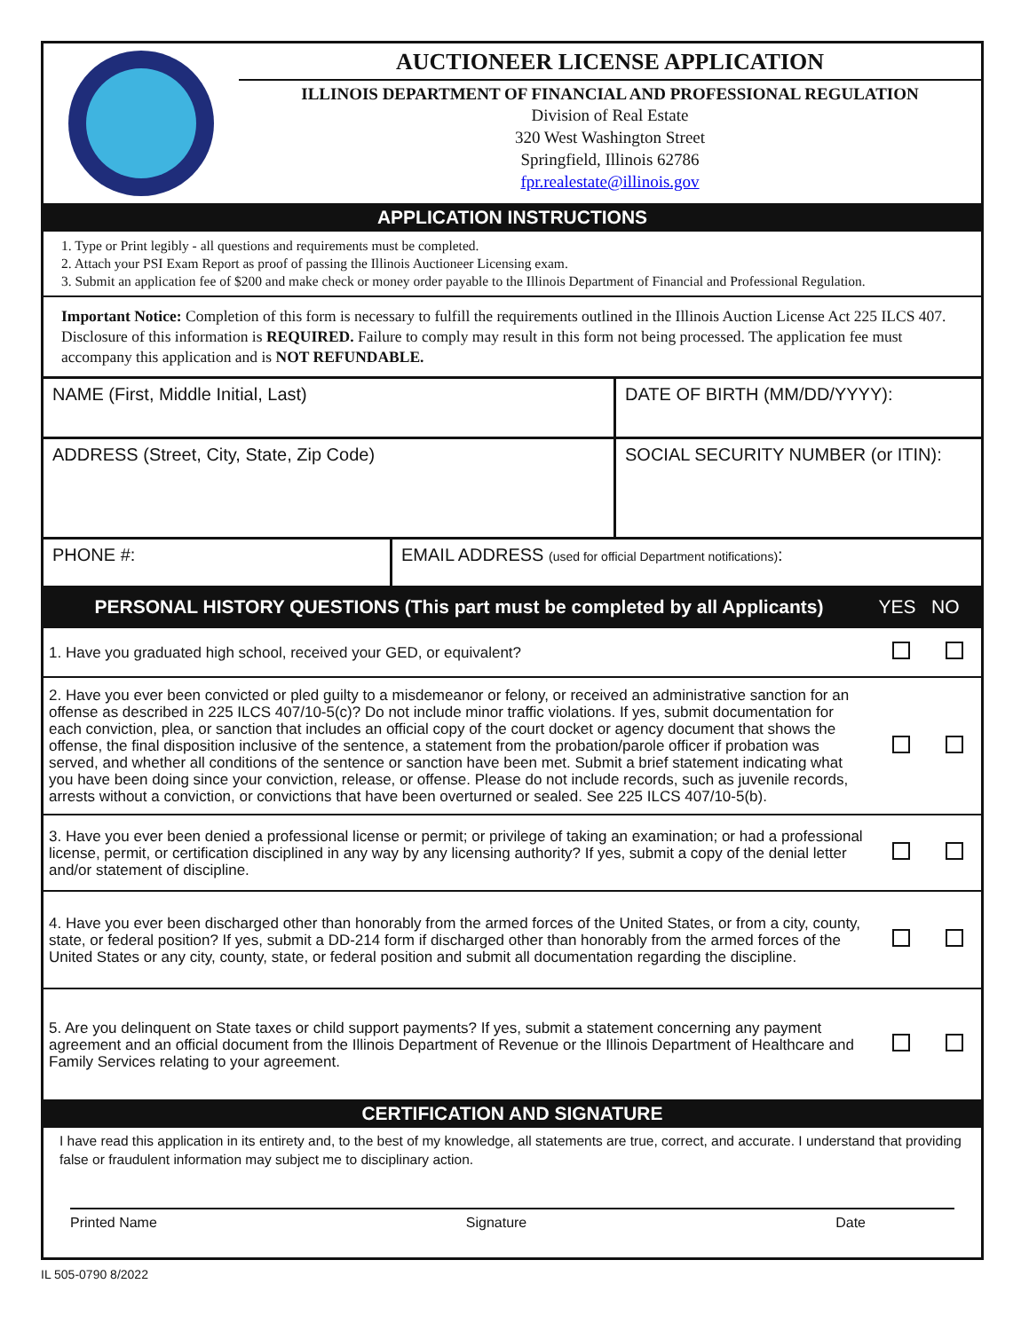AUCTIONEER LICENSE APPLICATION
ILLINOIS DEPARTMENT OF FINANCIAL AND PROFESSIONAL REGULATION
Division of Real Estate
320 West Washington Street
Springfield, Illinois 62786
fpr.realestate@illinois.gov
APPLICATION INSTRUCTIONS
1. Type or Print legibly - all questions and requirements must be completed.
2. Attach your PSI Exam Report as proof of passing the Illinois Auctioneer Licensing exam.
3. Submit an application fee of $200 and make check or money order payable to the Illinois Department of Financial and Professional Regulation.
Important Notice: Completion of this form is necessary to fulfill the requirements outlined in the Illinois Auction License Act 225 ILCS 407. Disclosure of this information is REQUIRED. Failure to comply may result in this form not being processed. The application fee must accompany this application and is NOT REFUNDABLE.
NAME (First, Middle Initial, Last) DATE OF BIRTH (MM/DD/YYYY):
ADDRESS (Street, City, State, Zip Code) SOCIAL SECURITY NUMBER (or ITIN):
PHONE #: EMAIL ADDRESS (used for official Department notifications):
PERSONAL HISTORY QUESTIONS (This part must be completed by all Applicants) YES NO
1. Have you graduated high school, received your GED, or equivalent?
2. Have you ever been convicted or pled guilty to a misdemeanor or felony, or received an administrative sanction for an offense as described in 225 ILCS 407/10-5(c)? Do not include minor traffic violations. If yes, submit documentation for each conviction, plea, or sanction that includes an official copy of the court docket or agency document that shows the offense, the final disposition inclusive of the sentence, a statement from the probation/parole officer if probation was served, and whether all conditions of the sentence or sanction have been met. Submit a brief statement indicating what you have been doing since your conviction, release, or offense. Please do not include records, such as juvenile records, arrests without a conviction, or convictions that have been overturned or sealed. See 225 ILCS 407/10-5(b).
3. Have you ever been denied a professional license or permit; or privilege of taking an examination; or had a professional license, permit, or certification disciplined in any way by any licensing authority? If yes, submit a copy of the denial letter and/or statement of discipline.
4. Have you ever been discharged other than honorably from the armed forces of the United States, or from a city, county, state, or federal position? If yes, submit a DD-214 form if discharged other than honorably from the armed forces of the United States or any city, county, state, or federal position and submit all documentation regarding the discipline.
5. Are you delinquent on State taxes or child support payments? If yes, submit a statement concerning any payment agreement and an official document from the Illinois Department of Revenue or the Illinois Department of Healthcare and Family Services relating to your agreement.
CERTIFICATION AND SIGNATURE
I have read this application in its entirety and, to the best of my knowledge, all statements are true, correct, and accurate. I understand that providing false or fraudulent information may subject me to disciplinary action.
Printed Name Signature Date
IL 505-0790 8/2022